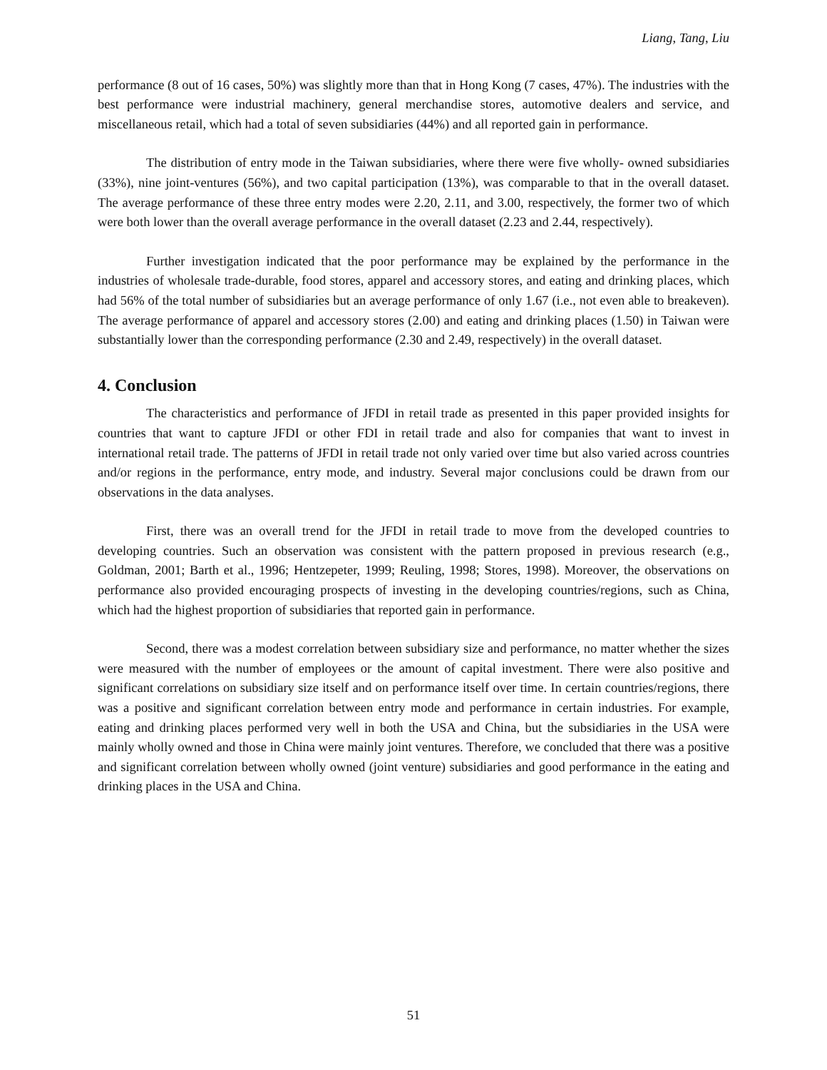Liang, Tang, Liu
performance (8 out of 16 cases, 50%) was slightly more than that in Hong Kong (7 cases, 47%). The industries with the best performance were industrial machinery, general merchandise stores, automotive dealers and service, and miscellaneous retail, which had a total of seven subsidiaries (44%) and all reported gain in performance.
The distribution of entry mode in the Taiwan subsidiaries, where there were five wholly- owned subsidiaries (33%), nine joint-ventures (56%), and two capital participation (13%), was comparable to that in the overall dataset. The average performance of these three entry modes were 2.20, 2.11, and 3.00, respectively, the former two of which were both lower than the overall average performance in the overall dataset (2.23 and 2.44, respectively).
Further investigation indicated that the poor performance may be explained by the performance in the industries of wholesale trade-durable, food stores, apparel and accessory stores, and eating and drinking places, which had 56% of the total number of subsidiaries but an average performance of only 1.67 (i.e., not even able to breakeven). The average performance of apparel and accessory stores (2.00) and eating and drinking places (1.50) in Taiwan were substantially lower than the corresponding performance (2.30 and 2.49, respectively) in the overall dataset.
4. Conclusion
The characteristics and performance of JFDI in retail trade as presented in this paper provided insights for countries that want to capture JFDI or other FDI in retail trade and also for companies that want to invest in international retail trade. The patterns of JFDI in retail trade not only varied over time but also varied across countries and/or regions in the performance, entry mode, and industry. Several major conclusions could be drawn from our observations in the data analyses.
First, there was an overall trend for the JFDI in retail trade to move from the developed countries to developing countries. Such an observation was consistent with the pattern proposed in previous research (e.g., Goldman, 2001; Barth et al., 1996; Hentzepeter, 1999; Reuling, 1998; Stores, 1998). Moreover, the observations on performance also provided encouraging prospects of investing in the developing countries/regions, such as China, which had the highest proportion of subsidiaries that reported gain in performance.
Second, there was a modest correlation between subsidiary size and performance, no matter whether the sizes were measured with the number of employees or the amount of capital investment. There were also positive and significant correlations on subsidiary size itself and on performance itself over time. In certain countries/regions, there was a positive and significant correlation between entry mode and performance in certain industries. For example, eating and drinking places performed very well in both the USA and China, but the subsidiaries in the USA were mainly wholly owned and those in China were mainly joint ventures. Therefore, we concluded that there was a positive and significant correlation between wholly owned (joint venture) subsidiaries and good performance in the eating and drinking places in the USA and China.
51